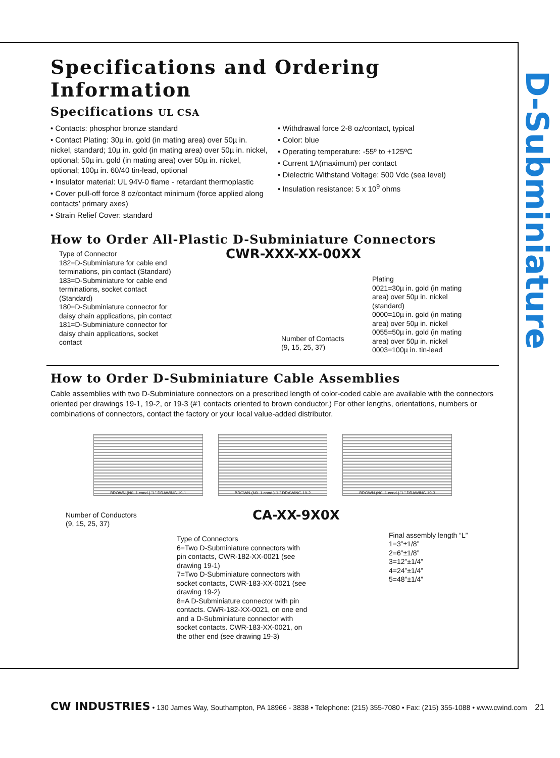D-Subminiature
Specifications and Ordering Information
Specifications UL CSA
• Contacts: phosphor bronze standard
• Contact Plating: 30µ in. gold (in mating area) over 50µ in. nickel, standard; 10µ in. gold (in mating area) over 50µ in. nickel, optional; 50µ in. gold (in mating area) over 50µ in. nickel, optional; 100µ in. 60/40 tin-lead, optional
• Insulator material: UL 94V-0 flame - retardant thermoplastic
• Cover pull-off force 8 oz/contact minimum (force applied along contacts’ primary axes)
• Strain Relief Cover: standard
• Withdrawal force 2-8 oz/contact, typical
• Color: blue
• Operating temperature: -55º to +125ºC
• Current 1A(maximum) per contact
• Dielectric Withstand Voltage: 500 Vdc (sea level)
• Insulation resistance: 5 x 10<sup>9</sup> ohms
How to Order All-Plastic D-Subminiature Connectors
Type of Connector
182=D-Subminiature for cable end terminations, pin contact (Standard)
183=D-Subminiature for cable end terminations, socket contact (Standard)
180=D-Subminiature connector for daisy chain applications, pin contact
181=D-Subminiature connector for daisy chain applications, socket contact
CWR-XXX-XX-00XX
Number of Contacts
(9, 15, 25, 37)
Plating
0021=30µ in. gold (in mating area) over 50µ in. nickel (standard)
0000=10µ in. gold (in mating area) over 50µ in. nickel
0055=50µ in. gold (in mating area) over 50µ in. nickel
0003=100µ in. tin-lead
How to Order D-Subminiature Cable Assemblies
Cable assemblies with two D-Subminiature connectors on a prescribed length of color-coded cable are available with the connectors oriented per drawings 19-1, 19-2, or 19-3 (#1 contacts oriented to brown conductor.) For other lengths, orientations, numbers or combinations of connectors, contact the factory or your local value-added distributor.
BROWN (N0. 1 cond.) "L" DRAWING 19-1 BROWN (N0. 1 cond.) "L" DRAWING 19-2 BROWN (N0. 1 cond.) "L" DRAWING 19-3
Number of Conductors
(9, 15, 25, 37)
CA-XX-9X0X
Type of Connectors
6=Two D-Subminiature connectors with pin contacts, CWR-182-XX-0021 (see drawing 19-1)
7=Two D-Subminiature connectors with socket contacts, CWR-183-XX-0021 (see drawing 19-2)
8=A D-Subminiature connector with pin contacts. CWR-182-XX-0021, on one end and a D-Subminiature connector with socket contacts. CWR-183-XX-0021, on the other end (see drawing 19-3)
Final assembly length “L”
1=3”±1/8”
2=6”±1/8”
3=12”±1/4”
4=24”±1/4”
5=48”±1/4”
CW INDUSTRIES • 130 James Way, Southampton, PA 18966 - 3838 • Telephone: (215) 355-7080 • Fax: (215) 355-1088 • www.cwind.com 21